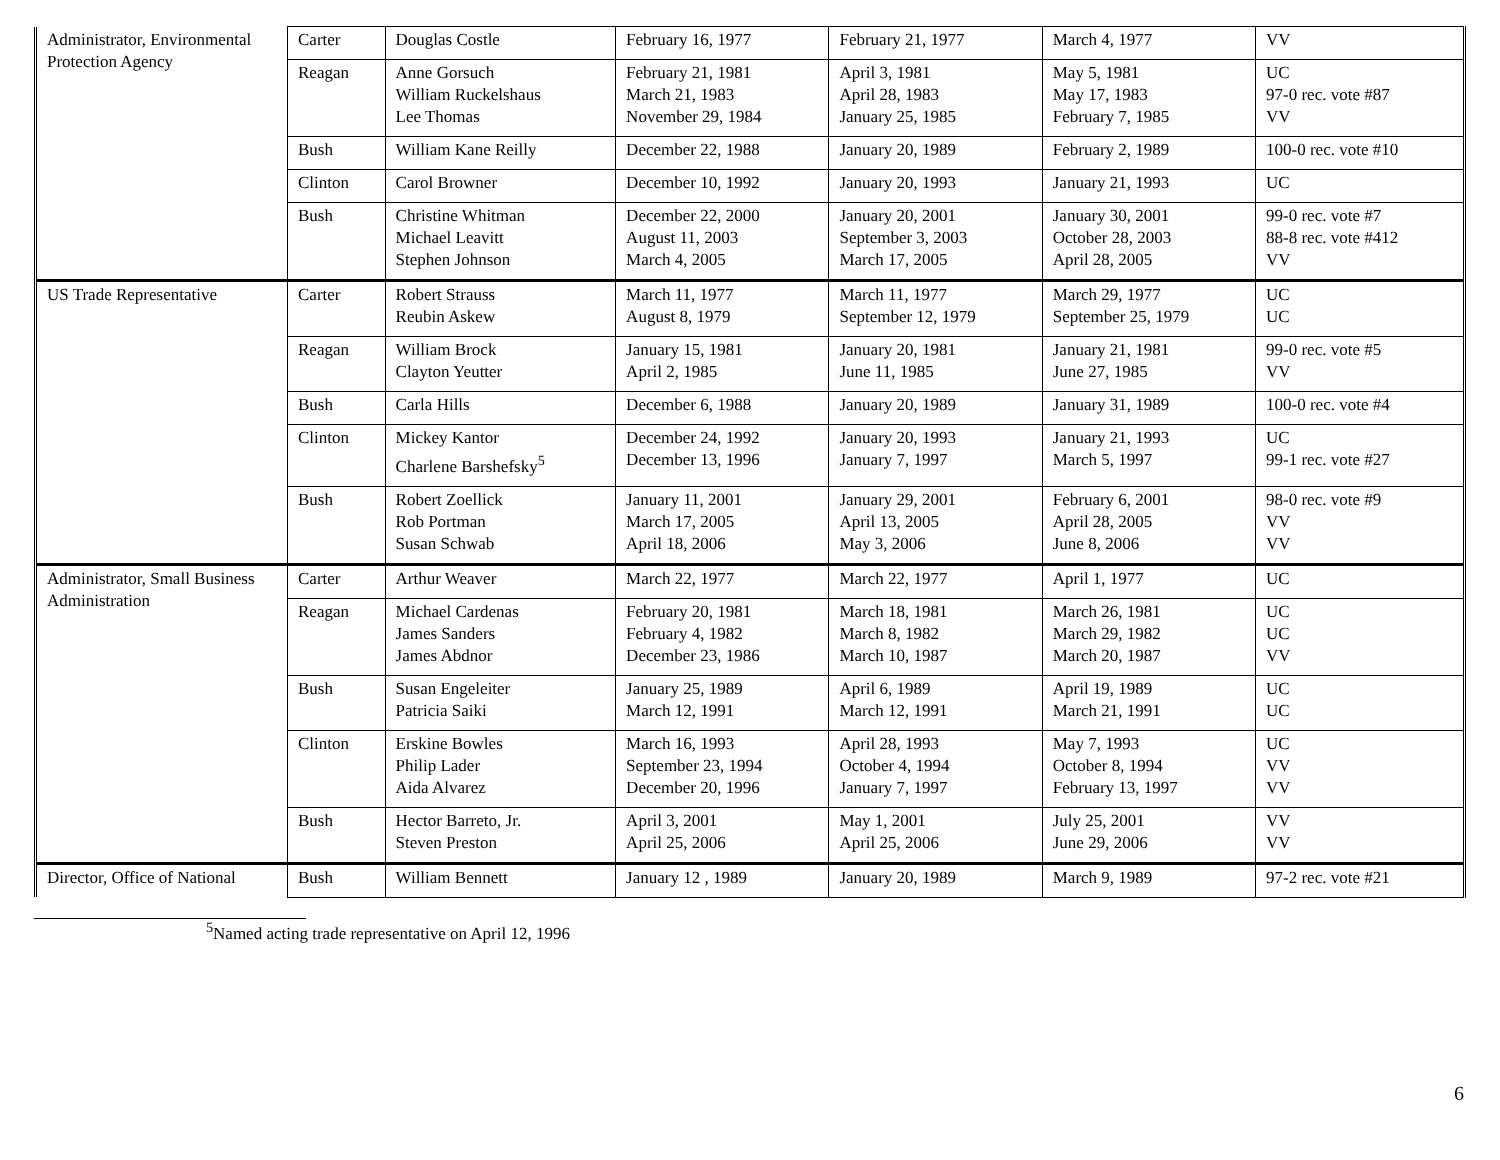| Administrator, Environmental Protection Agency | Carter | Douglas Costle | February 16, 1977 | February 21, 1977 | March 4, 1977 | VV |
| | Reagan | Anne Gorsuch William Ruckelshaus Lee Thomas | February 21, 1981 March 21, 1983 November 29, 1984 | April 3, 1981 April 28, 1983 January 25, 1985 | May 5, 1981 May 17, 1983 February 7, 1985 | UC 97-0 rec. vote #87 VV |
| | Bush | William Kane Reilly | December 22, 1988 | January 20, 1989 | February 2, 1989 | 100-0 rec. vote #10 |
| | Clinton | Carol Browner | December 10, 1992 | January 20, 1993 | January 21, 1993 | UC |
| | Bush | Christine Whitman Michael Leavitt Stephen Johnson | December 22, 2000 August 11, 2003 March 4, 2005 | January 20, 2001 September 3, 2003 March 17, 2005 | January 30, 2001 October 28, 2003 April 28, 2005 | 99-0 rec. vote #7 88-8 rec. vote #412 VV |
| US Trade Representative | Carter | Robert Strauss Reubin Askew | March 11, 1977 August 8, 1979 | March 11, 1977 September 12, 1979 | March 29, 1977 September 25, 1979 | UC UC |
| | Reagan | William Brock Clayton Yeutter | January 15, 1981 April 2, 1985 | January 20, 1981 June 11, 1985 | January 21, 1981 June 27, 1985 | 99-0 rec. vote #5 VV |
| | Bush | Carla Hills | December 6, 1988 | January 20, 1989 | January 31, 1989 | 100-0 rec. vote #4 |
| | Clinton | Mickey Kantor Charlene Barshefsky<sup>5</sup> | December 24, 1992 December 13, 1996 | January 20, 1993 January 7, 1997 | January 21, 1993 March 5, 1997 | UC 99-1 rec. vote #27 |
| | Bush | Robert Zoellick Rob Portman Susan Schwab | January 11, 2001 March 17, 2005 April 18, 2006 | January 29, 2001 April 13, 2005 May 3, 2006 | February 6, 2001 April 28, 2005 June 8, 2006 | 98-0 rec. vote #9 VV VV |
| Administrator, Small Business Administration | Carter | Arthur Weaver | March 22, 1977 | March 22, 1977 | April 1, 1977 | UC |
| | Reagan | Michael Cardenas James Sanders James Abdnor | February 20, 1981 February 4, 1982 December 23, 1986 | March 18, 1981 March 8, 1982 March 10, 1987 | March 26, 1981 March 29, 1982 March 20, 1987 | UC UC VV |
| | Bush | Susan Engeleiter Patricia Saiki | January 25, 1989 March 12, 1991 | April 6, 1989 March 12, 1991 | April 19, 1989 March 21, 1991 | UC UC |
| | Clinton | Erskine Bowles Philip Lader Aida Alvarez | March 16, 1993 September 23, 1994 December 20, 1996 | April 28, 1993 October 4, 1994 January 7, 1997 | May 7, 1993 October 8, 1994 February 13, 1997 | UC VV VV |
| | Bush | Hector Barreto, Jr. Steven Preston | April 3, 2001 April 25, 2006 | May 1, 2001 April 25, 2006 | July 25, 2001 June 29, 2006 | VV VV |
| Director, Office of National | Bush | William Bennett | January 12 , 1989 | January 20, 1989 | March 9, 1989 | 97-2 rec. vote #21 |
<sup>5</sup> Named acting trade representative on April 12, 1996
6